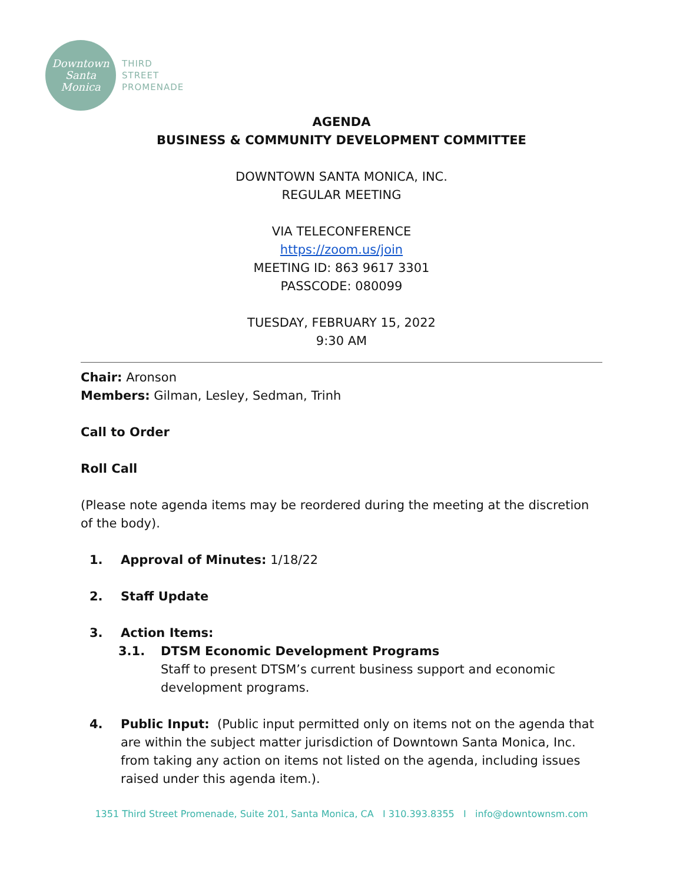Downtown
Santa
Monica
THIRD
STREET
PROMENADE
AGENDA
BUSINESS & COMMUNITY DEVELOPMENT COMMITTEE
DOWNTOWN SANTA MONICA, INC.
REGULAR MEETING
VIA TELECONFERENCE
https://zoom.us/join
MEETING ID: 863 9617 3301
PASSCODE: 080099
TUESDAY, FEBRUARY 15, 2022
9:30 AM
Chair: Aronson
Members: Gilman, Lesley, Sedman, Trinh
Call to Order
Roll Call
(Please note agenda items may be reordered during the meeting at the discretion of the body).
1. Approval of Minutes: 1/18/22
2. Staff Update
3. Action Items:
3.1. DTSM Economic Development Programs
Staff to present DTSM’s current business support and economic development programs.
4. Public Input: (Public input permitted only on items not on the agenda that are within the subject matter jurisdiction of Downtown Santa Monica, Inc. from taking any action on items not listed on the agenda, including issues raised under this agenda item.).
1351 Third Street Promenade, Suite 201, Santa Monica, CA I 310.393.8355 I info@downtownsm.com